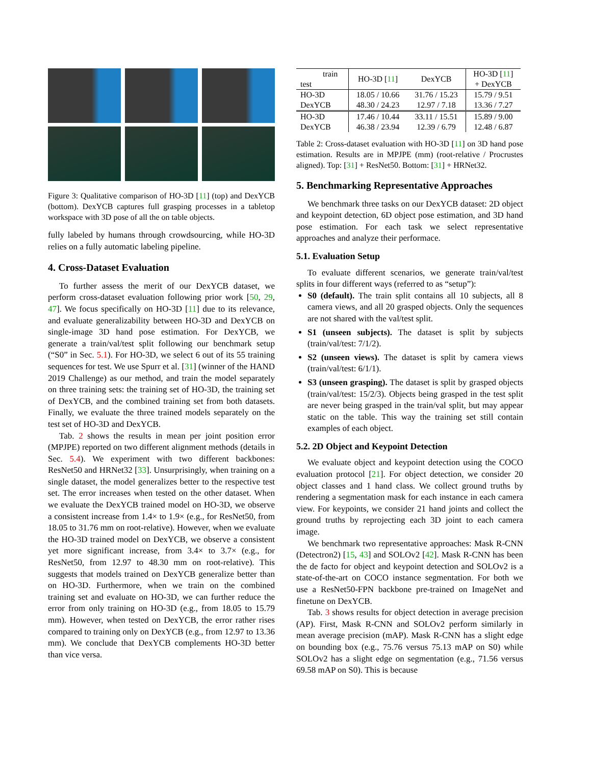Figure 3: Qualitative comparison of HO-3D [11] (top) and DexYCB (bottom). DexYCB captures full grasping processes in a tabletop workspace with 3D pose of all the on table objects.
fully labeled by humans through crowdsourcing, while HO-3D relies on a fully automatic labeling pipeline.
4. Cross-Dataset Evaluation
To further assess the merit of our DexYCB dataset, we perform cross-dataset evaluation following prior work [50, 29, 47]. We focus specifically on HO-3D [11] due to its relevance, and evaluate generalizability between HO-3D and DexYCB on single-image 3D hand pose estimation. For DexYCB, we generate a train/val/test split following our benchmark setup (“S0” in Sec. 5.1). For HO-3D, we select 6 out of its 55 training sequences for test. We use Spurr et al. [31] (winner of the HAND 2019 Challenge) as our method, and train the model separately on three training sets: the training set of HO-3D, the training set of DexYCB, and the combined training set from both datasets. Finally, we evaluate the three trained models separately on the test set of HO-3D and DexYCB.
Tab. 2 shows the results in mean per joint position error (MPJPE) reported on two different alignment methods (details in Sec. 5.4). We experiment with two different backbones: ResNet50 and HRNet32 [33]. Unsurprisingly, when training on a single dataset, the model generalizes better to the respective test set. The error increases when tested on the other dataset. When we evaluate the DexYCB trained model on HO-3D, we observe a consistent increase from 1.4× to 1.9× (e.g., for ResNet50, from 18.05 to 31.76 mm on root-relative). However, when we evaluate the HO-3D trained model on DexYCB, we observe a consistent yet more significant increase, from 3.4× to 3.7× (e.g., for ResNet50, from 12.97 to 48.30 mm on root-relative). This suggests that models trained on DexYCB generalize better than on HO-3D. Furthermore, when we train on the combined training set and evaluate on HO-3D, we can further reduce the error from only training on HO-3D (e.g., from 18.05 to 15.79 mm). However, when tested on DexYCB, the error rather rises compared to training only on DexYCB (e.g., from 12.97 to 13.36 mm). We conclude that DexYCB complements HO-3D better than vice versa.
| train test | HO-3D [ 11 ] | DexYCB | HO-3D [ 11 ] + DexYCB |
| --- | --- | --- | --- |
| HO-3D DexYCB | 18.05 / 10.66 48.30 / 24.23 | 31.76 / 15.23 12.97 / 7.18 | 15.79 / 9.51 13.36 / 7.27 |
| HO-3D DexYCB | 17.46 / 10.44 46.38 / 23.94 | 33.11 / 15.51 12.39 / 6.79 | 15.89 / 9.00 12.48 / 6.87 |
Table 2: Cross-dataset evaluation with HO-3D [11] on 3D hand pose estimation. Results are in MPJPE (mm) (root-relative / Procrustes aligned). Top: [31] + ResNet50. Bottom: [31] + HRNet32.
5. Benchmarking Representative Approaches
We benchmark three tasks on our DexYCB dataset: 2D object and keypoint detection, 6D object pose estimation, and 3D hand pose estimation. For each task we select representative approaches and analyze their performace.
5.1. Evaluation Setup
To evaluate different scenarios, we generate train/val/test splits in four different ways (referred to as “setup”):
S0 (default). The train split contains all 10 subjects, all 8 camera views, and all 20 grasped objects. Only the sequences are not shared with the val/test split.
S1 (unseen subjects). The dataset is split by subjects (train/val/test: 7/1/2).
S2 (unseen views). The dataset is split by camera views (train/val/test: 6/1/1).
S3 (unseen grasping). The dataset is split by grasped objects (train/val/test: 15/2/3). Objects being grasped in the test split are never being grasped in the train/val split, but may appear static on the table. This way the training set still contain examples of each object.
5.2. 2D Object and Keypoint Detection
We evaluate object and keypoint detection using the COCO evaluation protocol [21]. For object detection, we consider 20 object classes and 1 hand class. We collect ground truths by rendering a segmentation mask for each instance in each camera view. For keypoints, we consider 21 hand joints and collect the ground truths by reprojecting each 3D joint to each camera image.
We benchmark two representative approaches: Mask R-CNN (Detectron2) [15, 43] and SOLOv2 [42]. Mask R-CNN has been the de facto for object and keypoint detection and SOLOv2 is a state-of-the-art on COCO instance segmentation. For both we use a ResNet50-FPN backbone pre-trained on ImageNet and finetune on DexYCB.
Tab. 3 shows results for object detection in average precision (AP). First, Mask R-CNN and SOLOv2 perform similarly in mean average precision (mAP). Mask R-CNN has a slight edge on bounding box (e.g., 75.76 versus 75.13 mAP on S0) while SOLOv2 has a slight edge on segmentation (e.g., 71.56 versus 69.58 mAP on S0). This is because